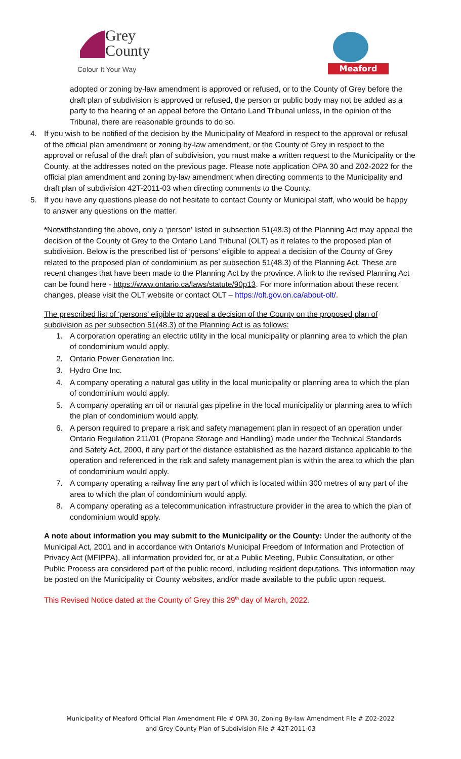Grey
County
Colour It Your Way
Meaford
adopted or zoning by-law amendment is approved or refused, or to the County of Grey before the draft plan of subdivision is approved or refused, the person or public body may not be added as a party to the hearing of an appeal before the Ontario Land Tribunal unless, in the opinion of the Tribunal, there are reasonable grounds to do so.
4. If you wish to be notified of the decision by the Municipality of Meaford in respect to the approval or refusal of the official plan amendment or zoning by-law amendment, or the County of Grey in respect to the approval or refusal of the draft plan of subdivision, you must make a written request to the Municipality or the County, at the addresses noted on the previous page. Please note application OPA 30 and Z02-2022 for the official plan amendment and zoning by-law amendment when directing comments to the Municipality and draft plan of subdivision 42T-2011-03 when directing comments to the County.
5. If you have any questions please do not hesitate to contact County or Municipal staff, who would be happy to answer any questions on the matter.
*Notwithstanding the above, only a ‘person’ listed in subsection 51(48.3) of the Planning Act may appeal the decision of the County of Grey to the Ontario Land Tribunal (OLT) as it relates to the proposed plan of subdivision. Below is the prescribed list of ‘persons’ eligible to appeal a decision of the County of Grey related to the proposed plan of condominium as per subsection 51(48.3) of the Planning Act. These are recent changes that have been made to the Planning Act by the province. A link to the revised Planning Act can be found here - https://www.ontario.ca/laws/statute/90p13. For more information about these recent changes, please visit the OLT website or contact OLT – https://olt.gov.on.ca/about-olt/.
The prescribed list of ‘persons’ eligible to appeal a decision of the County on the proposed plan of subdivision as per subsection 51(48.3) of the Planning Act is as follows:
1. A corporation operating an electric utility in the local municipality or planning area to which the plan of condominium would apply.
2. Ontario Power Generation Inc.
3. Hydro One Inc.
4. A company operating a natural gas utility in the local municipality or planning area to which the plan of condominium would apply.
5. A company operating an oil or natural gas pipeline in the local municipality or planning area to which the plan of condominium would apply.
6. A person required to prepare a risk and safety management plan in respect of an operation under Ontario Regulation 211/01 (Propane Storage and Handling) made under the Technical Standards and Safety Act, 2000, if any part of the distance established as the hazard distance applicable to the operation and referenced in the risk and safety management plan is within the area to which the plan of condominium would apply.
7. A company operating a railway line any part of which is located within 300 metres of any part of the area to which the plan of condominium would apply.
8. A company operating as a telecommunication infrastructure provider in the area to which the plan of condominium would apply.
A note about information you may submit to the Municipality or the County: Under the authority of the Municipal Act, 2001 and in accordance with Ontario's Municipal Freedom of Information and Protection of Privacy Act (MFIPPA), all information provided for, or at a Public Meeting, Public Consultation, or other Public Process are considered part of the public record, including resident deputations. This information may be posted on the Municipality or County websites, and/or made available to the public upon request.
This Revised Notice dated at the County of Grey this 29<sup>th</sup> day of March, 2022.
Municipality of Meaford Official Plan Amendment File # OPA 30, Zoning By-law Amendment File # Z02-2022
and Grey County Plan of Subdivision File # 42T-2011-03